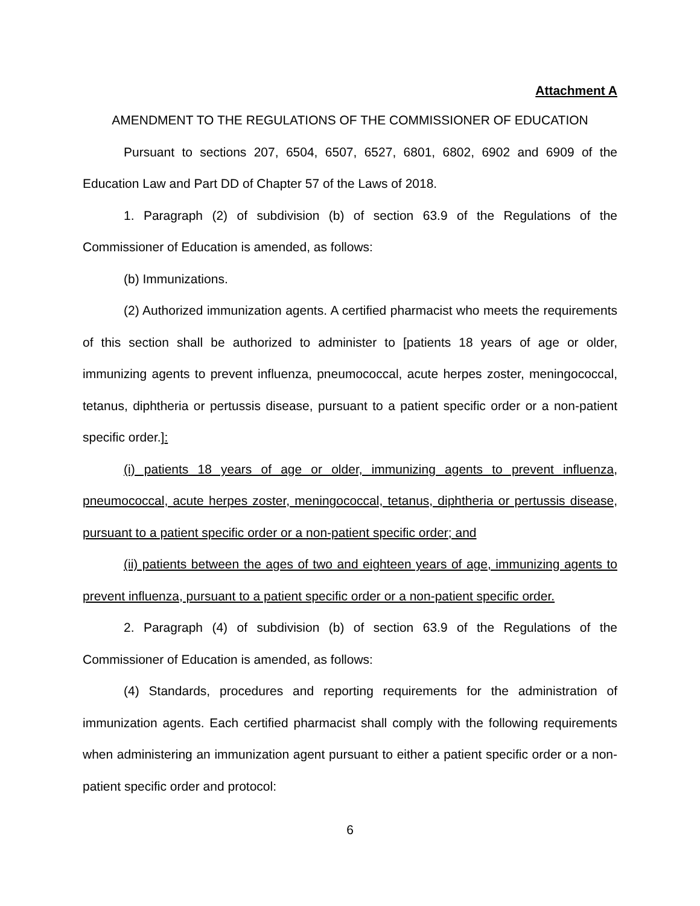Attachment A
AMENDMENT TO THE REGULATIONS OF THE COMMISSIONER OF EDUCATION
Pursuant to sections 207, 6504, 6507, 6527, 6801, 6802, 6902 and 6909 of the Education Law and Part DD of Chapter 57 of the Laws of 2018.
1. Paragraph (2) of subdivision (b) of section 63.9 of the Regulations of the Commissioner of Education is amended, as follows:
(b) Immunizations.
(2) Authorized immunization agents. A certified pharmacist who meets the requirements of this section shall be authorized to administer to [patients 18 years of age or older, immunizing agents to prevent influenza, pneumococcal, acute herpes zoster, meningococcal, tetanus, diphtheria or pertussis disease, pursuant to a patient specific order or a non-patient specific order.]:
(i) patients 18 years of age or older, immunizing agents to prevent influenza, pneumococcal, acute herpes zoster, meningococcal, tetanus, diphtheria or pertussis disease, pursuant to a patient specific order or a non-patient specific order; and
(ii) patients between the ages of two and eighteen years of age, immunizing agents to prevent influenza, pursuant to a patient specific order or a non-patient specific order.
2. Paragraph (4) of subdivision (b) of section 63.9 of the Regulations of the Commissioner of Education is amended, as follows:
(4) Standards, procedures and reporting requirements for the administration of immunization agents. Each certified pharmacist shall comply with the following requirements when administering an immunization agent pursuant to either a patient specific order or a non-patient specific order and protocol:
6